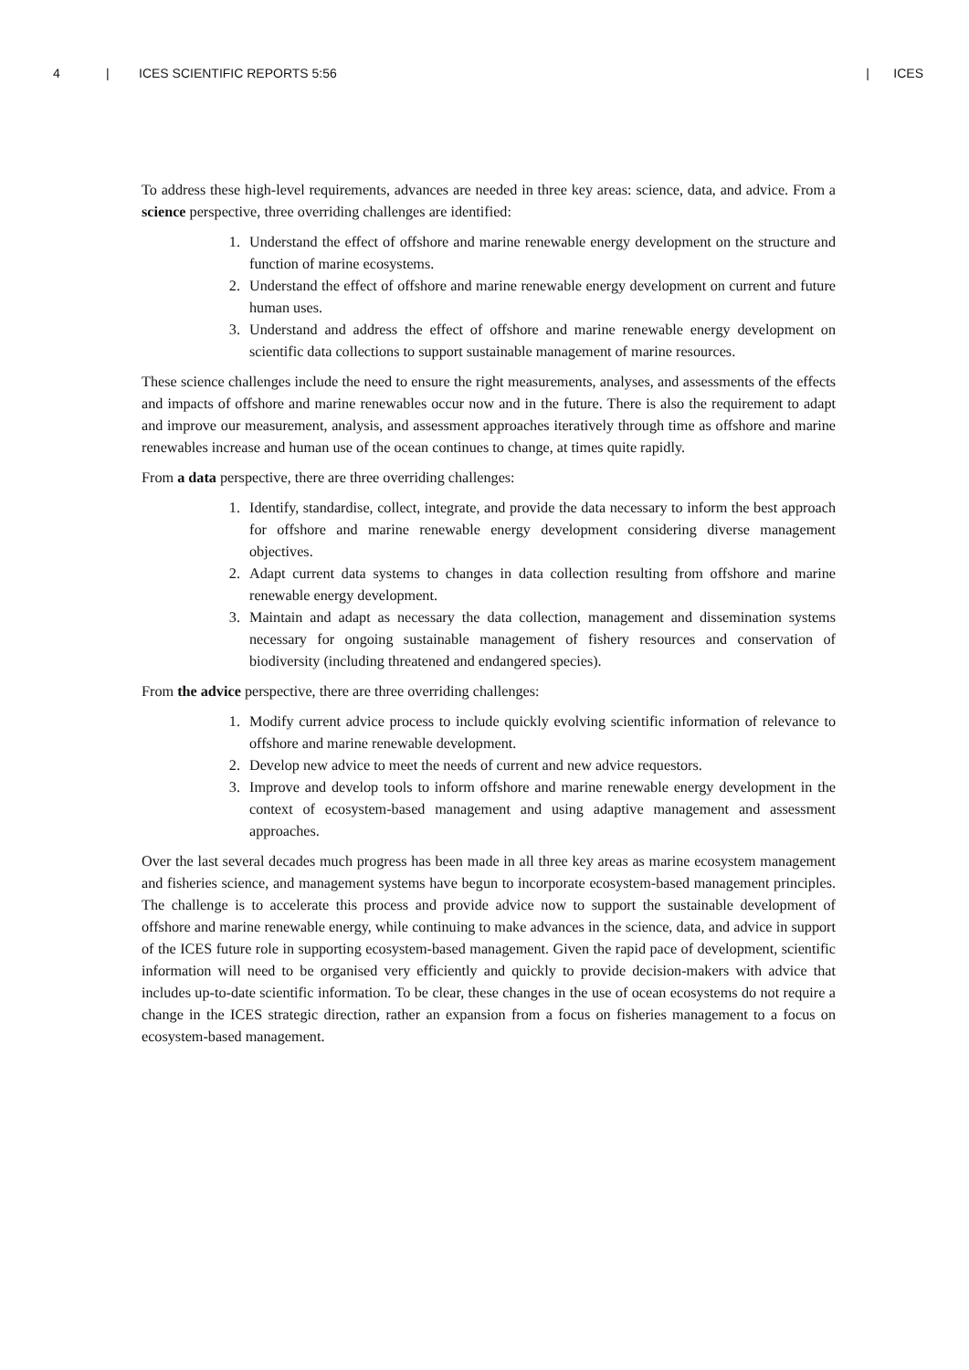4 | ICES SCIENTIFIC REPORTS 5:56 | ICES
To address these high-level requirements, advances are needed in three key areas: science, data, and advice. From a science perspective, three overriding challenges are identified:
1. Understand the effect of offshore and marine renewable energy development on the structure and function of marine ecosystems.
2. Understand the effect of offshore and marine renewable energy development on current and future human uses.
3. Understand and address the effect of offshore and marine renewable energy development on scientific data collections to support sustainable management of marine resources.
These science challenges include the need to ensure the right measurements, analyses, and assessments of the effects and impacts of offshore and marine renewables occur now and in the future. There is also the requirement to adapt and improve our measurement, analysis, and assessment approaches iteratively through time as offshore and marine renewables increase and human use of the ocean continues to change, at times quite rapidly.
From a data perspective, there are three overriding challenges:
1. Identify, standardise, collect, integrate, and provide the data necessary to inform the best approach for offshore and marine renewable energy development considering diverse management objectives.
2. Adapt current data systems to changes in data collection resulting from offshore and marine renewable energy development.
3. Maintain and adapt as necessary the data collection, management and dissemination systems necessary for ongoing sustainable management of fishery resources and conservation of biodiversity (including threatened and endangered species).
From the advice perspective, there are three overriding challenges:
1. Modify current advice process to include quickly evolving scientific information of relevance to offshore and marine renewable development.
2. Develop new advice to meet the needs of current and new advice requestors.
3. Improve and develop tools to inform offshore and marine renewable energy development in the context of ecosystem-based management and using adaptive management and assessment approaches.
Over the last several decades much progress has been made in all three key areas as marine ecosystem management and fisheries science, and management systems have begun to incorporate ecosystem-based management principles. The challenge is to accelerate this process and provide advice now to support the sustainable development of offshore and marine renewable energy, while continuing to make advances in the science, data, and advice in support of the ICES future role in supporting ecosystem-based management. Given the rapid pace of development, scientific information will need to be organised very efficiently and quickly to provide decision-makers with advice that includes up-to-date scientific information. To be clear, these changes in the use of ocean ecosystems do not require a change in the ICES strategic direction, rather an expansion from a focus on fisheries management to a focus on ecosystem-based management.